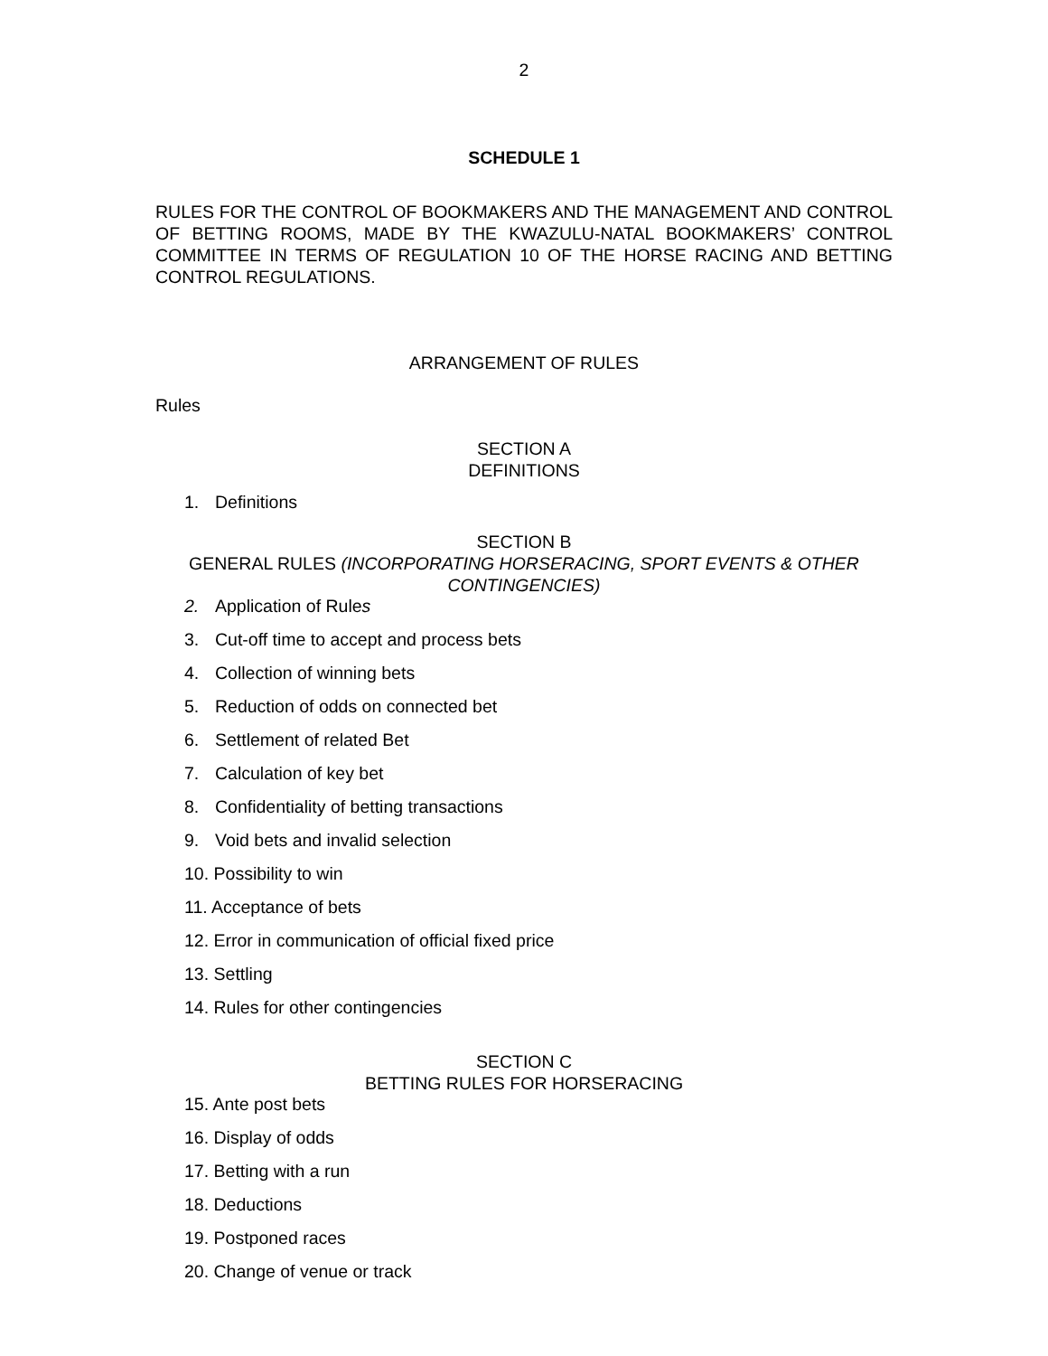2
SCHEDULE 1
RULES FOR THE CONTROL OF BOOKMAKERS AND THE MANAGEMENT AND CONTROL OF BETTING ROOMS, MADE BY THE KWAZULU-NATAL BOOKMAKERS’ CONTROL COMMITTEE IN TERMS OF REGULATION 10 OF THE HORSE RACING AND BETTING CONTROL REGULATIONS.
ARRANGEMENT OF RULES
Rules
SECTION A
DEFINITIONS
1. Definitions
SECTION B
GENERAL RULES (INCORPORATING HORSERACING, SPORT EVENTS & OTHER CONTINGENCIES)
2. Application of Rules
3. Cut-off time to accept and process bets
4. Collection of winning bets
5. Reduction of odds on connected bet
6. Settlement of related Bet
7. Calculation of key bet
8. Confidentiality of betting transactions
9. Void bets and invalid selection
10. Possibility to win
11. Acceptance of bets
12. Error in communication of official fixed price
13. Settling
14. Rules for other contingencies
SECTION C
BETTING RULES FOR HORSERACING
15. Ante post bets
16. Display of odds
17. Betting with a run
18. Deductions
19. Postponed races
20. Change of venue or track